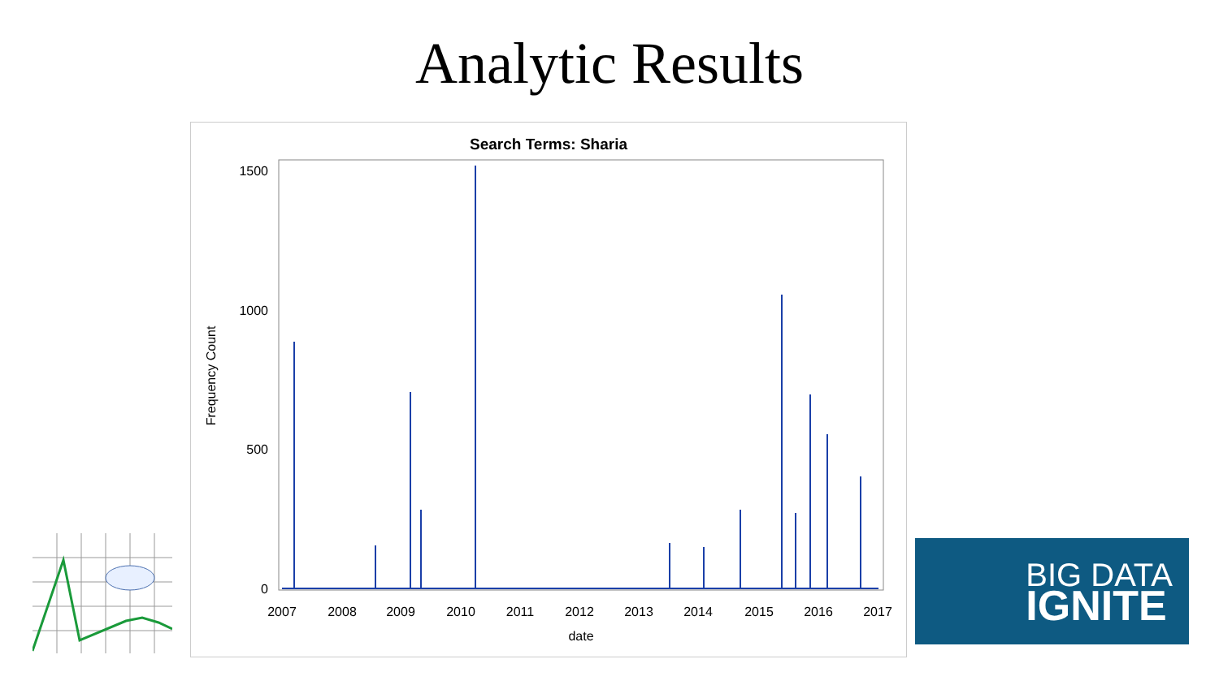Analytic Results
Search Terms: Sharia
1500
1000
500
0
Frequency Count
2007
2008
2009
2010
2011
2012
2013
2014
2015
2016
2017
date
BIG DATA
IGNITE